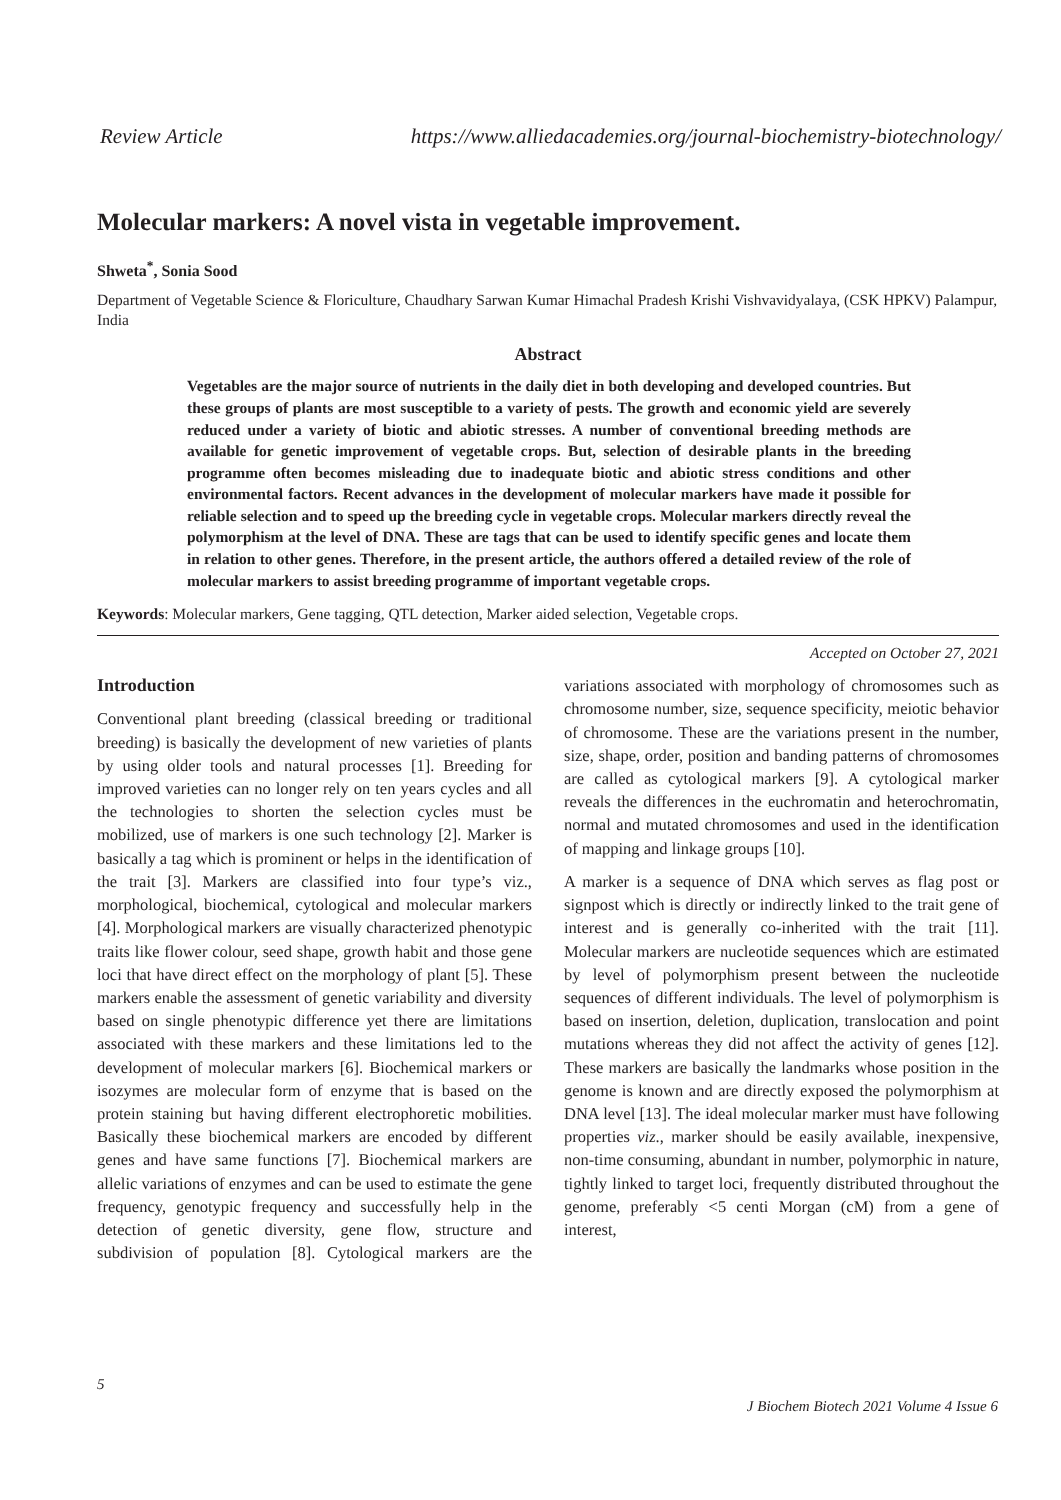Review Article https://www.alliedacademies.org/journal-biochemistry-biotechnology/
Molecular markers: A novel vista in vegetable improvement.
Shweta<sup>*</sup>, Sonia Sood
Department of Vegetable Science & Floriculture, Chaudhary Sarwan Kumar Himachal Pradesh Krishi Vishvavidyalaya, (CSK HPKV) Palampur, India
Abstract
Vegetables are the major source of nutrients in the daily diet in both developing and developed countries. But these groups of plants are most susceptible to a variety of pests. The growth and economic yield are severely reduced under a variety of biotic and abiotic stresses. A number of conventional breeding methods are available for genetic improvement of vegetable crops. But, selection of desirable plants in the breeding programme often becomes misleading due to inadequate biotic and abiotic stress conditions and other environmental factors. Recent advances in the development of molecular markers have made it possible for reliable selection and to speed up the breeding cycle in vegetable crops. Molecular markers directly reveal the polymorphism at the level of DNA. These are tags that can be used to identify specific genes and locate them in relation to other genes. Therefore, in the present article, the authors offered a detailed review of the role of molecular markers to assist breeding programme of important vegetable crops.
Keywords: Molecular markers, Gene tagging, QTL detection, Marker aided selection, Vegetable crops.
Accepted on October 27, 2021
Introduction
Conventional plant breeding (classical breeding or traditional breeding) is basically the development of new varieties of plants by using older tools and natural processes [1]. Breeding for improved varieties can no longer rely on ten years cycles and all the technologies to shorten the selection cycles must be mobilized, use of markers is one such technology [2]. Marker is basically a tag which is prominent or helps in the identification of the trait [3]. Markers are classified into four type’s viz., morphological, biochemical, cytological and molecular markers [4]. Morphological markers are visually characterized phenotypic traits like flower colour, seed shape, growth habit and those gene loci that have direct effect on the morphology of plant [5]. These markers enable the assessment of genetic variability and diversity based on single phenotypic difference yet there are limitations associated with these markers and these limitations led to the development of molecular markers [6]. Biochemical markers or isozymes are molecular form of enzyme that is based on the protein staining but having different electrophoretic mobilities. Basically these biochemical markers are encoded by different genes and have same functions [7]. Biochemical markers are allelic variations of enzymes and can be used to estimate the gene frequency, genotypic frequency and successfully help in the detection of genetic diversity, gene flow, structure and subdivision of population [8]. Cytological markers are the variations associated with morphology of chromosomes such as chromosome number, size, sequence specificity, meiotic behavior of chromosome. These are the variations present in the number, size, shape, order, position and banding patterns of chromosomes are called as cytological markers [9]. A cytological marker reveals the differences in the euchromatin and heterochromatin, normal and mutated chromosomes and used in the identification of mapping and linkage groups [10].
A marker is a sequence of DNA which serves as flag post or signpost which is directly or indirectly linked to the trait gene of interest and is generally co-inherited with the trait [11]. Molecular markers are nucleotide sequences which are estimated by level of polymorphism present between the nucleotide sequences of different individuals. The level of polymorphism is based on insertion, deletion, duplication, translocation and point mutations whereas they did not affect the activity of genes [12]. These markers are basically the landmarks whose position in the genome is known and are directly exposed the polymorphism at DNA level [13]. The ideal molecular marker must have following properties viz., marker should be easily available, inexpensive, non-time consuming, abundant in number, polymorphic in nature, tightly linked to target loci, frequently distributed throughout the genome, preferably <5 centi Morgan (cM) from a gene of interest,
5
J Biochem Biotech 2021 Volume 4 Issue 6